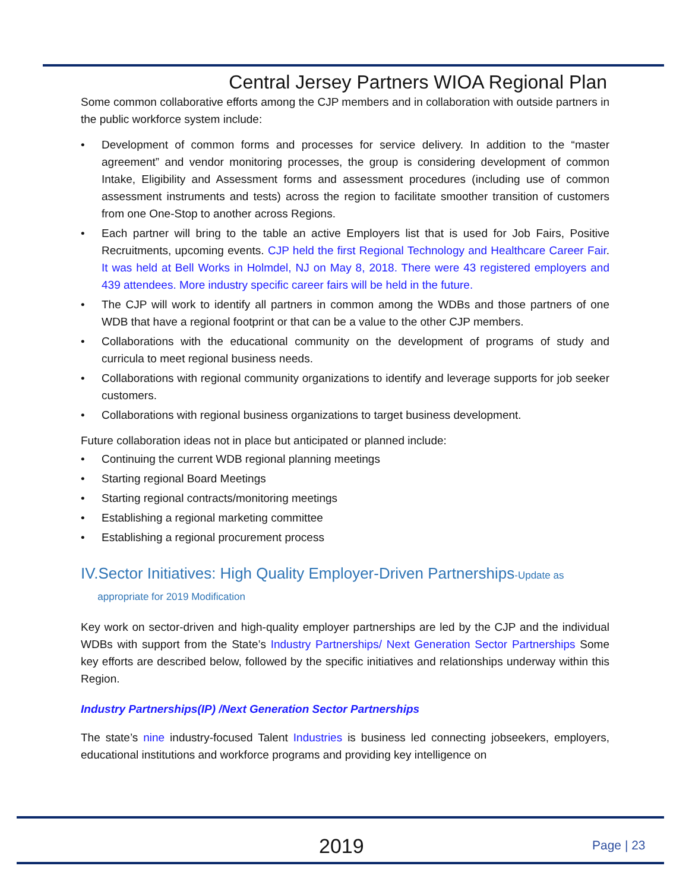Central Jersey Partners WIOA Regional Plan
Some common collaborative efforts among the CJP members and in collaboration with outside partners in the public workforce system include:
• Development of common forms and processes for service delivery. In addition to the “master agreement” and vendor monitoring processes, the group is considering development of common Intake, Eligibility and Assessment forms and assessment procedures (including use of common assessment instruments and tests) across the region to facilitate smoother transition of customers from one One-Stop to another across Regions.
• Each partner will bring to the table an active Employers list that is used for Job Fairs, Positive Recruitments, upcoming events. CJP held the first Regional Technology and Healthcare Career Fair. It was held at Bell Works in Holmdel, NJ on May 8, 2018. There were 43 registered employers and 439 attendees. More industry specific career fairs will be held in the future.
• The CJP will work to identify all partners in common among the WDBs and those partners of one WDB that have a regional footprint or that can be a value to the other CJP members.
• Collaborations with the educational community on the development of programs of study and curricula to meet regional business needs.
• Collaborations with regional community organizations to identify and leverage supports for job seeker customers.
• Collaborations with regional business organizations to target business development.
Future collaboration ideas not in place but anticipated or planned include:
• Continuing the current WDB regional planning meetings
• Starting regional Board Meetings
• Starting regional contracts/monitoring meetings
• Establishing a regional marketing committee
• Establishing a regional procurement process
IV.Sector Initiatives: High Quality Employer-Driven Partnerships-Update as
appropriate for 2019 Modification
Key work on sector-driven and high-quality employer partnerships are led by the CJP and the individual WDBs with support from the State’s Industry Partnerships/ Next Generation Sector Partnerships Some key efforts are described below, followed by the specific initiatives and relationships underway within this Region.
Industry Partnerships(IP) /Next Generation Sector Partnerships
The state’s nine industry-focused Talent Industries is business led connecting jobseekers, employers, educational institutions and workforce programs and providing key intelligence on
2019 Page | 23